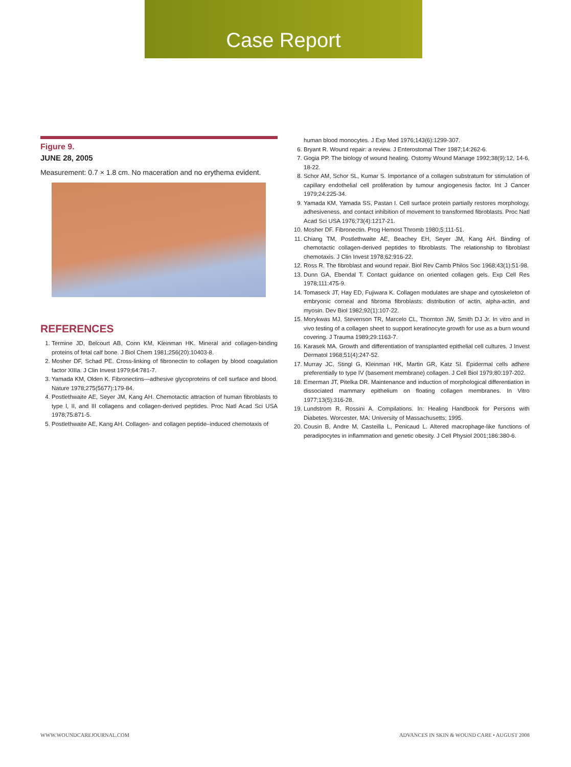Case Report
Figure 9.
JUNE 28, 2005
Measurement: 0.7 × 1.8 cm. No maceration and no erythema evident.
REFERENCES
1. Termine JD, Belcourt AB, Conn KM, Kleinman HK. Mineral and collagen-binding proteins of fetal calf bone. J Biol Chem 1981;256(20):10403-8.
2. Mosher DF, Schad PE. Cross-linking of fibronectin to collagen by blood coagulation factor XIIIa. J Clin Invest 1979;64:781-7.
3. Yamada KM, Olden K. Fibronectins—adhesive glycoproteins of cell surface and blood. Nature 1978;275(5677):179-84.
4. Postlethwaite AE, Seyer JM, Kang AH. Chemotactic attraction of human fibroblasts to type I, II, and III collagens and collagen-derived peptides. Proc Natl Acad Sci USA 1978;75:871-5.
5. Postlethwaite AE, Kang AH. Collagen- and collagen peptide–induced chemotaxis of
human blood monocytes. J Exp Med 1976;143(6):1299-307.
6. Bryant R. Wound repair: a review. J Enterostomal Ther 1987;14:262-6.
7. Gogia PP. The biology of wound healing. Ostomy Wound Manage 1992;38(9):12, 14-6, 18-22.
8. Schor AM, Schor SL, Kumar S. Importance of a collagen substratum for stimulation of capillary endothelial cell proliferation by tumour angiogenesis factor. Int J Cancer 1979;24:225-34.
9. Yamada KM, Yamada SS, Pastan I. Cell surface protein partially restores morphology, adhesiveness, and contact inhibition of movement to transformed fibroblasts. Proc Natl Acad Sci USA 1976;73(4):1217-21.
10. Mosher DF. Fibronectin. Prog Hemost Thromb 1980;5:111-51.
11. Chiang TM, Postlethwaite AE, Beachey EH, Seyer JM, Kang AH. Binding of chemotactic collagen-derived peptides to fibroblasts. The relationship to fibroblast chemotaxis. J Clin Invest 1978;62:916-22.
12. Ross R. The fibroblast and wound repair. Biol Rev Camb Philos Soc 1968;43(1):51-98.
13. Dunn GA, Ebendal T. Contact guidance on oriented collagen gels. Exp Cell Res 1978;111:475-9.
14. Tomaseck JT, Hay ED, Fujiwara K. Collagen modulates are shape and cytoskeleton of embryonic corneal and fibroma fibroblasts: distribution of actin, alpha-actin, and myosin. Dev Biol 1982;92(1):107-22.
15. Morykwas MJ, Stevenson TR, Marcelo CL, Thornton JW, Smith DJ Jr. In vitro and in vivo testing of a collagen sheet to support keratinocyte growth for use as a burn wound covering. J Trauma 1989;29:1163-7.
16. Karasek MA. Growth and differentiation of transplanted epithelial cell cultures. J Invest Dermatol 1968;51(4):247-52.
17. Murray JC, Stingl G, Kleinman HK, Martin GR, Katz SI. Epidermal cells adhere preferentially to type IV (basement membrane) collagen. J Cell Biol 1979;80:197-202.
18. Emerman JT, Pitelka DR. Maintenance and induction of morphological differentiation in dissociated mammary epithelium on floating collagen membranes. In Vitro 1977;13(5):316-28.
19. Lundstrom R, Rossini A. Compilations. In: Healing Handbook for Persons with Diabetes. Worcester, MA: University of Massachusetts; 1995.
20. Cousin B, Andre M, Casteilla L, Penicaud L. Altered macrophage-like functions of peradipocytes in inflammation and genetic obesity. J Cell Physiol 2001;186:380-6.
WWW.WOUNDCAREJOURNAL.COM ADVANCES IN SKIN & WOUND CARE • AUGUST 2008